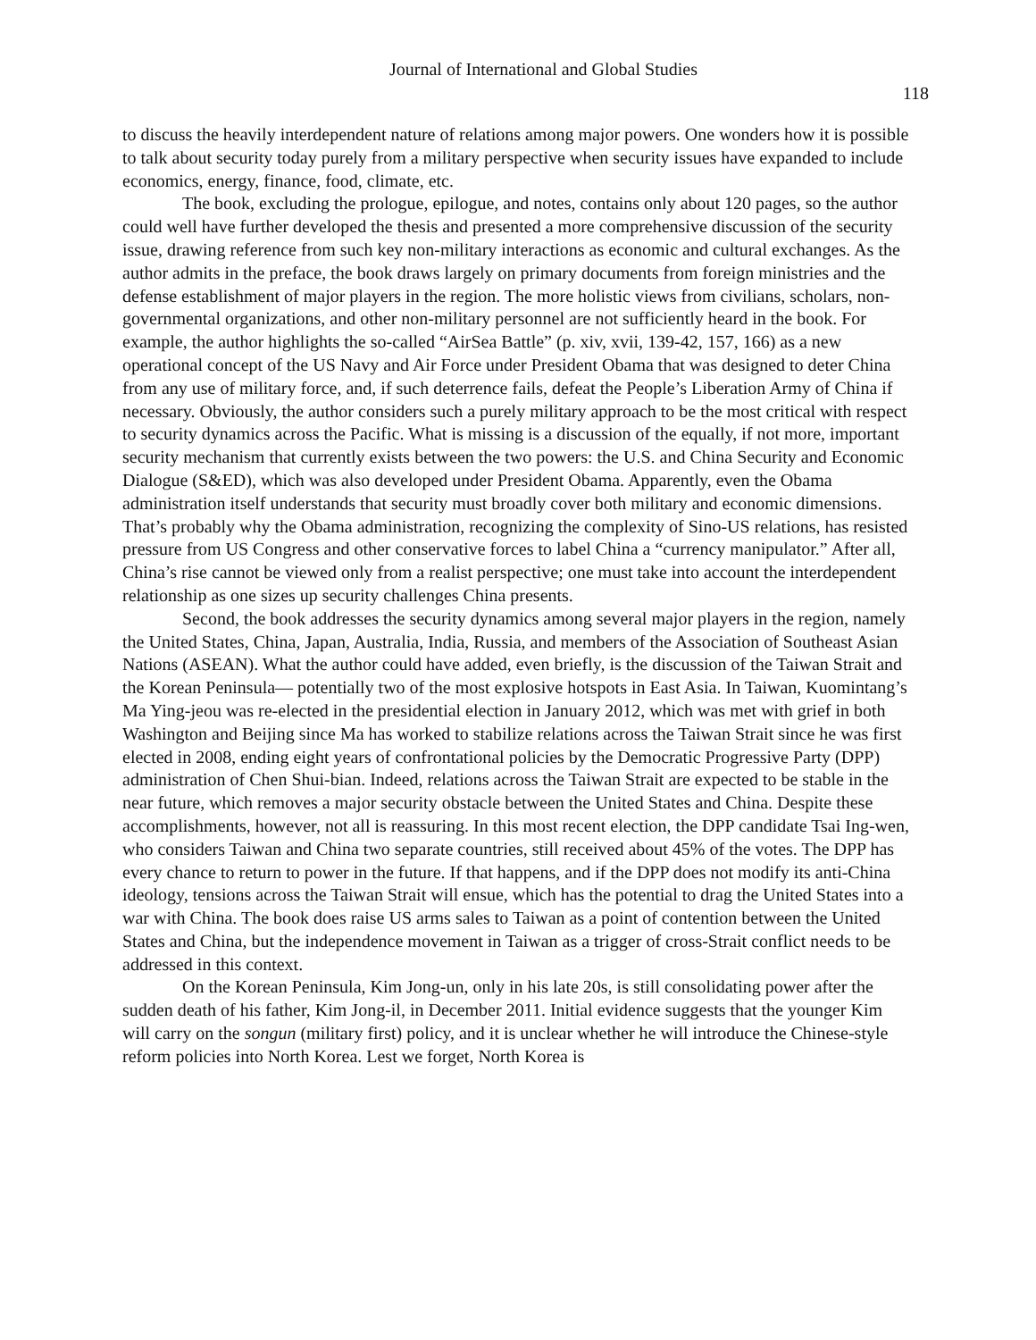Journal of International and Global Studies
118
to discuss the heavily interdependent nature of relations among major powers. One wonders how it is possible to talk about security today purely from a military perspective when security issues have expanded to include economics, energy, finance, food, climate, etc.
The book, excluding the prologue, epilogue, and notes, contains only about 120 pages, so the author could well have further developed the thesis and presented a more comprehensive discussion of the security issue, drawing reference from such key non-military interactions as economic and cultural exchanges. As the author admits in the preface, the book draws largely on primary documents from foreign ministries and the defense establishment of major players in the region. The more holistic views from civilians, scholars, non-governmental organizations, and other non-military personnel are not sufficiently heard in the book. For example, the author highlights the so-called “AirSea Battle” (p. xiv, xvii, 139-42, 157, 166) as a new operational concept of the US Navy and Air Force under President Obama that was designed to deter China from any use of military force, and, if such deterrence fails, defeat the People’s Liberation Army of China if necessary. Obviously, the author considers such a purely military approach to be the most critical with respect to security dynamics across the Pacific. What is missing is a discussion of the equally, if not more, important security mechanism that currently exists between the two powers: the U.S. and China Security and Economic Dialogue (S&ED), which was also developed under President Obama. Apparently, even the Obama administration itself understands that security must broadly cover both military and economic dimensions. That’s probably why the Obama administration, recognizing the complexity of Sino-US relations, has resisted pressure from US Congress and other conservative forces to label China a “currency manipulator.” After all, China’s rise cannot be viewed only from a realist perspective; one must take into account the interdependent relationship as one sizes up security challenges China presents.
Second, the book addresses the security dynamics among several major players in the region, namely the United States, China, Japan, Australia, India, Russia, and members of the Association of Southeast Asian Nations (ASEAN). What the author could have added, even briefly, is the discussion of the Taiwan Strait and the Korean Peninsula— potentially two of the most explosive hotspots in East Asia. In Taiwan, Kuomintang’s Ma Ying-jeou was re-elected in the presidential election in January 2012, which was met with grief in both Washington and Beijing since Ma has worked to stabilize relations across the Taiwan Strait since he was first elected in 2008, ending eight years of confrontational policies by the Democratic Progressive Party (DPP) administration of Chen Shui-bian. Indeed, relations across the Taiwan Strait are expected to be stable in the near future, which removes a major security obstacle between the United States and China. Despite these accomplishments, however, not all is reassuring. In this most recent election, the DPP candidate Tsai Ing-wen, who considers Taiwan and China two separate countries, still received about 45% of the votes. The DPP has every chance to return to power in the future. If that happens, and if the DPP does not modify its anti-China ideology, tensions across the Taiwan Strait will ensue, which has the potential to drag the United States into a war with China. The book does raise US arms sales to Taiwan as a point of contention between the United States and China, but the independence movement in Taiwan as a trigger of cross-Strait conflict needs to be addressed in this context.
On the Korean Peninsula, Kim Jong-un, only in his late 20s, is still consolidating power after the sudden death of his father, Kim Jong-il, in December 2011. Initial evidence suggests that the younger Kim will carry on the songun (military first) policy, and it is unclear whether he will introduce the Chinese-style reform policies into North Korea. Lest we forget, North Korea is